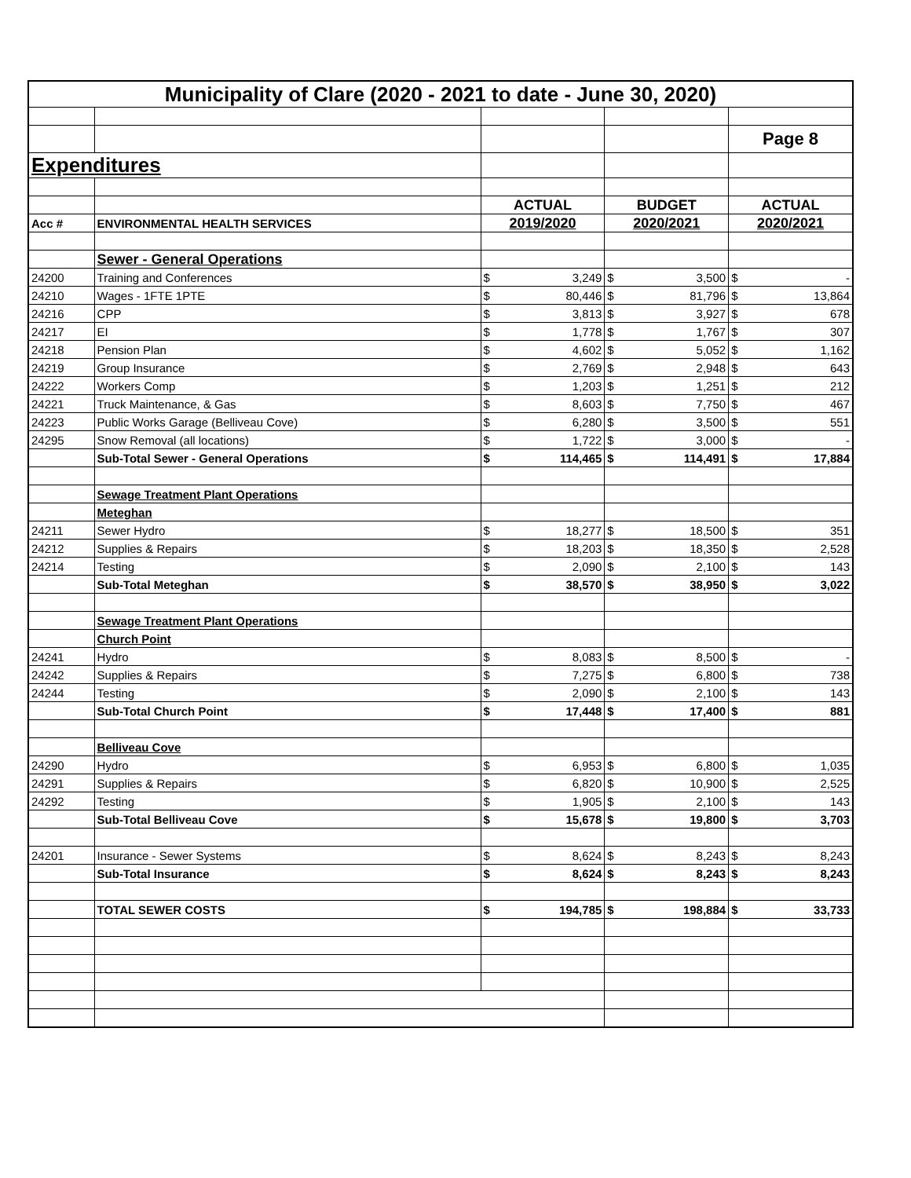| Municipality of Clare (2020 - 2021 to date - June 30, 2020) | | | | | | | |
| | | | | | | Page 8 | |
| Expenditures | | | | | | | |
| | | ACTUAL | | BUDGET | | ACTUAL | |
| Acc # | ENVIRONMENTAL HEALTH SERVICES | 2019/2020 | | 2020/2021 | | 2020/2021 | |
| | Sewer - General Operations | | | | | | |
| 24200 | Training and Conferences | $ | 3,249 | $ | 3,500 | $ | - |
| 24210 | Wages - 1FTE 1PTE | $ | 80,446 | $ | 81,796 | $ | 13,864 |
| 24216 | CPP | $ | 3,813 | $ | 3,927 | $ | 678 |
| 24217 | EI | $ | 1,778 | $ | 1,767 | $ | 307 |
| 24218 | Pension Plan | $ | 4,602 | $ | 5,052 | $ | 1,162 |
| 24219 | Group Insurance | $ | 2,769 | $ | 2,948 | $ | 643 |
| 24222 | Workers Comp | $ | 1,203 | $ | 1,251 | $ | 212 |
| 24221 | Truck Maintenance, & Gas | $ | 8,603 | $ | 7,750 | $ | 467 |
| 24223 | Public Works Garage (Belliveau Cove) | $ | 6,280 | $ | 3,500 | $ | 551 |
| 24295 | Snow Removal (all locations) | $ | 1,722 | $ | 3,000 | $ | - |
| | Sub-Total Sewer - General Operations | $ | 114,465 | $ | 114,491 | $ | 17,884 |
| | Sewage Treatment Plant Operations | | | | | | |
| | Meteghan | | | | | | |
| 24211 | Sewer Hydro | $ | 18,277 | $ | 18,500 | $ | 351 |
| 24212 | Supplies & Repairs | $ | 18,203 | $ | 18,350 | $ | 2,528 |
| 24214 | Testing | $ | 2,090 | $ | 2,100 | $ | 143 |
| | Sub-Total Meteghan | $ | 38,570 | $ | 38,950 | $ | 3,022 |
| | Sewage Treatment Plant Operations | | | | | | |
| | Church Point | | | | | | |
| 24241 | Hydro | $ | 8,083 | $ | 8,500 | $ | - |
| 24242 | Supplies & Repairs | $ | 7,275 | $ | 6,800 | $ | 738 |
| 24244 | Testing | $ | 2,090 | $ | 2,100 | $ | 143 |
| | Sub-Total Church Point | $ | 17,448 | $ | 17,400 | $ | 881 |
| | Belliveau Cove | | | | | | |
| 24290 | Hydro | $ | 6,953 | $ | 6,800 | $ | 1,035 |
| 24291 | Supplies & Repairs | $ | 6,820 | $ | 10,900 | $ | 2,525 |
| 24292 | Testing | $ | 1,905 | $ | 2,100 | $ | 143 |
| | Sub-Total Belliveau Cove | $ | 15,678 | $ | 19,800 | $ | 3,703 |
| 24201 | Insurance - Sewer Systems | $ | 8,624 | $ | 8,243 | $ | 8,243 |
| | Sub-Total Insurance | $ | 8,624 | $ | 8,243 | $ | 8,243 |
| | TOTAL SEWER COSTS | $ | 194,785 | $ | 198,884 | $ | 33,733 |